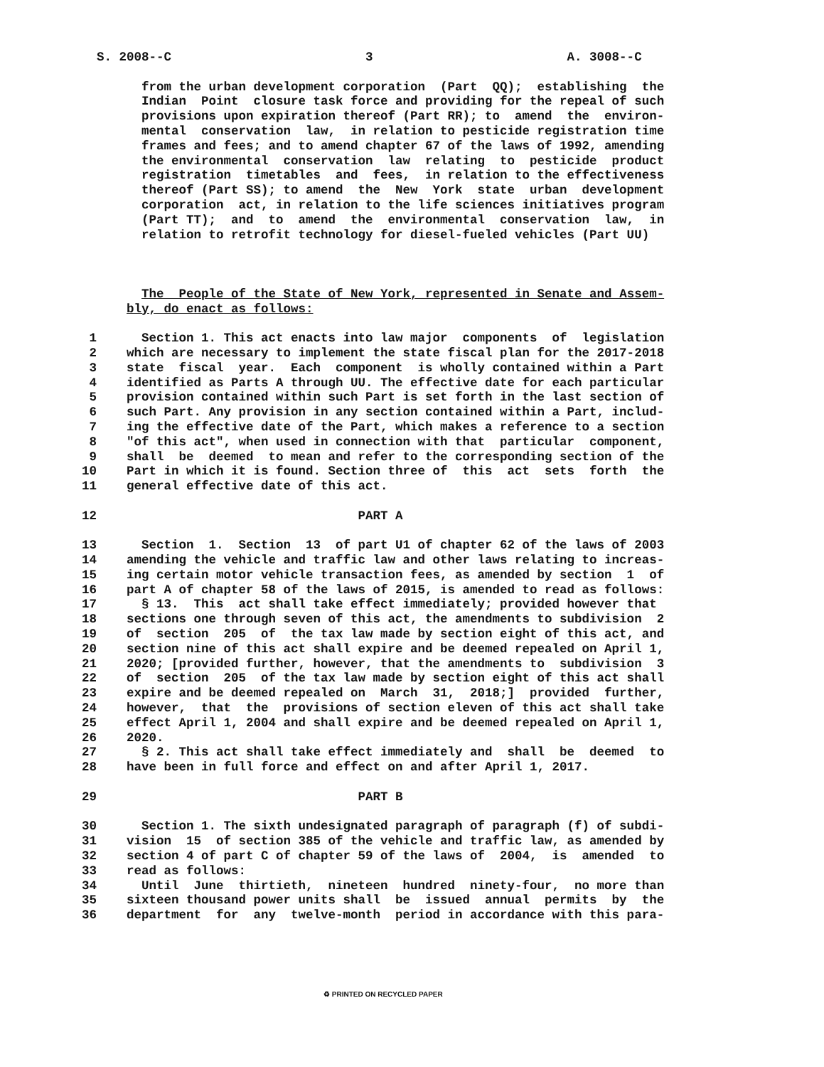S. 2008--C                          3                          A. 3008--C

        from the urban development corporation  (Part  QQ);  establishing  the
        Indian  Point  closure task force and providing for the repeal of such
        provisions upon expiration thereof (Part RR); to  amend  the  environ-
        mental  conservation  law,  in relation to pesticide registration time
        frames and fees; and to amend chapter 67 of the laws of 1992, amending
        the environmental  conservation  law  relating  to  pesticide  product
        registration  timetables  and  fees,  in relation to the effectiveness
        thereof (Part SS); to amend  the  New  York  state  urban  development
        corporation  act, in relation to the life sciences initiatives program
        (Part TT);  and  to  amend  the  environmental  conservation  law,  in
        relation to retrofit technology for diesel-fueled vehicles (Part UU)



        The  People of the State of New York, represented in Senate and Assem-
      bly, do enact as follows:

 1      Section 1. This act enacts into law major  components  of  legislation
 2    which are necessary to implement the state fiscal plan for the 2017-2018
 3    state  fiscal  year.  Each  component  is wholly contained within a Part
 4    identified as Parts A through UU. The effective date for each particular
 5    provision contained within such Part is set forth in the last section of
 6    such Part. Any provision in any section contained within a Part, includ-
 7    ing the effective date of the Part, which makes a reference to a section
 8    "of this act", when used in connection with that  particular  component,
 9    shall  be  deemed  to mean and refer to the corresponding section of the
10    Part in which it is found. Section three of  this  act  sets  forth  the
11    general effective date of this act.

12                                   PART A

13      Section  1.  Section  13  of part U1 of chapter 62 of the laws of 2003
14    amending the vehicle and traffic law and other laws relating to increas-
15    ing certain motor vehicle transaction fees, as amended by section  1  of
16    part A of chapter 58 of the laws of 2015, is amended to read as follows:
17      § 13.  This  act shall take effect immediately; provided however that
18    sections one through seven of this act, the amendments to subdivision  2
19    of  section  205  of  the tax law made by section eight of this act, and
20    section nine of this act shall expire and be deemed repealed on April 1,
21    2020; [provided further, however, that the amendments to  subdivision  3
22    of  section  205  of the tax law made by section eight of this act shall
23    expire and be deemed repealed on  March  31,  2018;]  provided  further,
24    however,  that  the  provisions of section eleven of this act shall take
25    effect April 1, 2004 and shall expire and be deemed repealed on April 1,
26    2020.
27      § 2. This act shall take effect immediately and  shall  be  deemed  to
28    have been in full force and effect on and after April 1, 2017.

29                                   PART B

30      Section 1. The sixth undesignated paragraph of paragraph (f) of subdi-
31    vision  15  of section 385 of the vehicle and traffic law, as amended by
32    section 4 of part C of chapter 59 of the laws of  2004,  is  amended  to
33    read as follows:
34      Until  June  thirtieth,  nineteen  hundred  ninety-four,  no more than
35    sixteen thousand power units shall  be  issued  annual  permits  by  the
36    department  for  any  twelve-month  period in accordance with this para-
♻ PRINTED ON RECYCLED PAPER